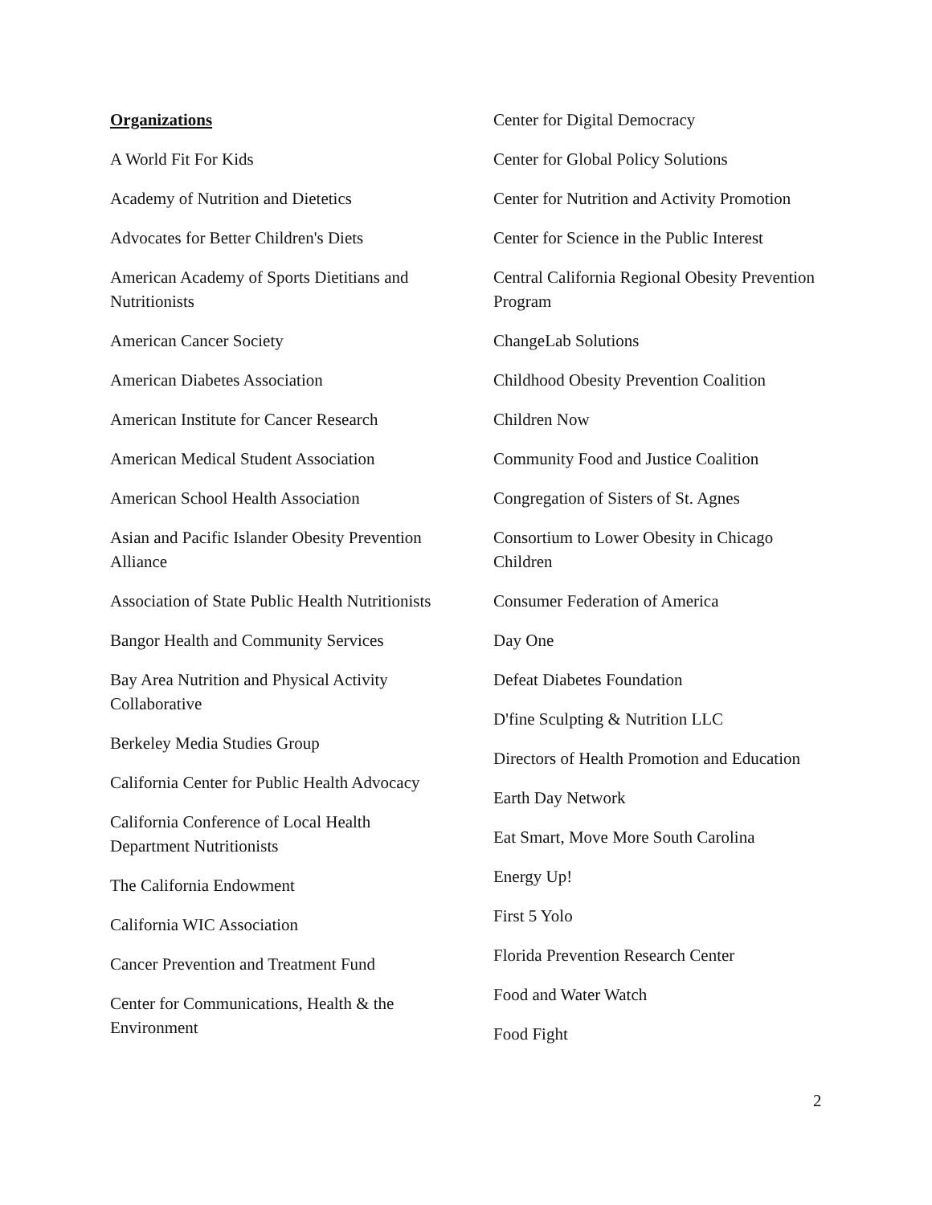Organizations
A World Fit For Kids
Academy of Nutrition and Dietetics
Advocates for Better Children's Diets
American Academy of Sports Dietitians and Nutritionists
American Cancer Society
American Diabetes Association
American Institute for Cancer Research
American Medical Student Association
American School Health Association
Asian and Pacific Islander Obesity Prevention Alliance
Association of State Public Health Nutritionists
Bangor Health and Community Services
Bay Area Nutrition and Physical Activity Collaborative
Berkeley Media Studies Group
California Center for Public Health Advocacy
California Conference of Local Health Department Nutritionists
The California Endowment
California WIC Association
Cancer Prevention and Treatment Fund
Center for Communications, Health & the Environment
Center for Digital Democracy
Center for Global Policy Solutions
Center for Nutrition and Activity Promotion
Center for Science in the Public Interest
Central California Regional Obesity Prevention Program
ChangeLab Solutions
Childhood Obesity Prevention Coalition
Children Now
Community Food and Justice Coalition
Congregation of Sisters of St. Agnes
Consortium to Lower Obesity in Chicago Children
Consumer Federation of America
Day One
Defeat Diabetes Foundation
D'fine Sculpting & Nutrition LLC
Directors of Health Promotion and Education
Earth Day Network
Eat Smart, Move More South Carolina
Energy Up!
First 5 Yolo
Florida Prevention Research Center
Food and Water Watch
Food Fight
2